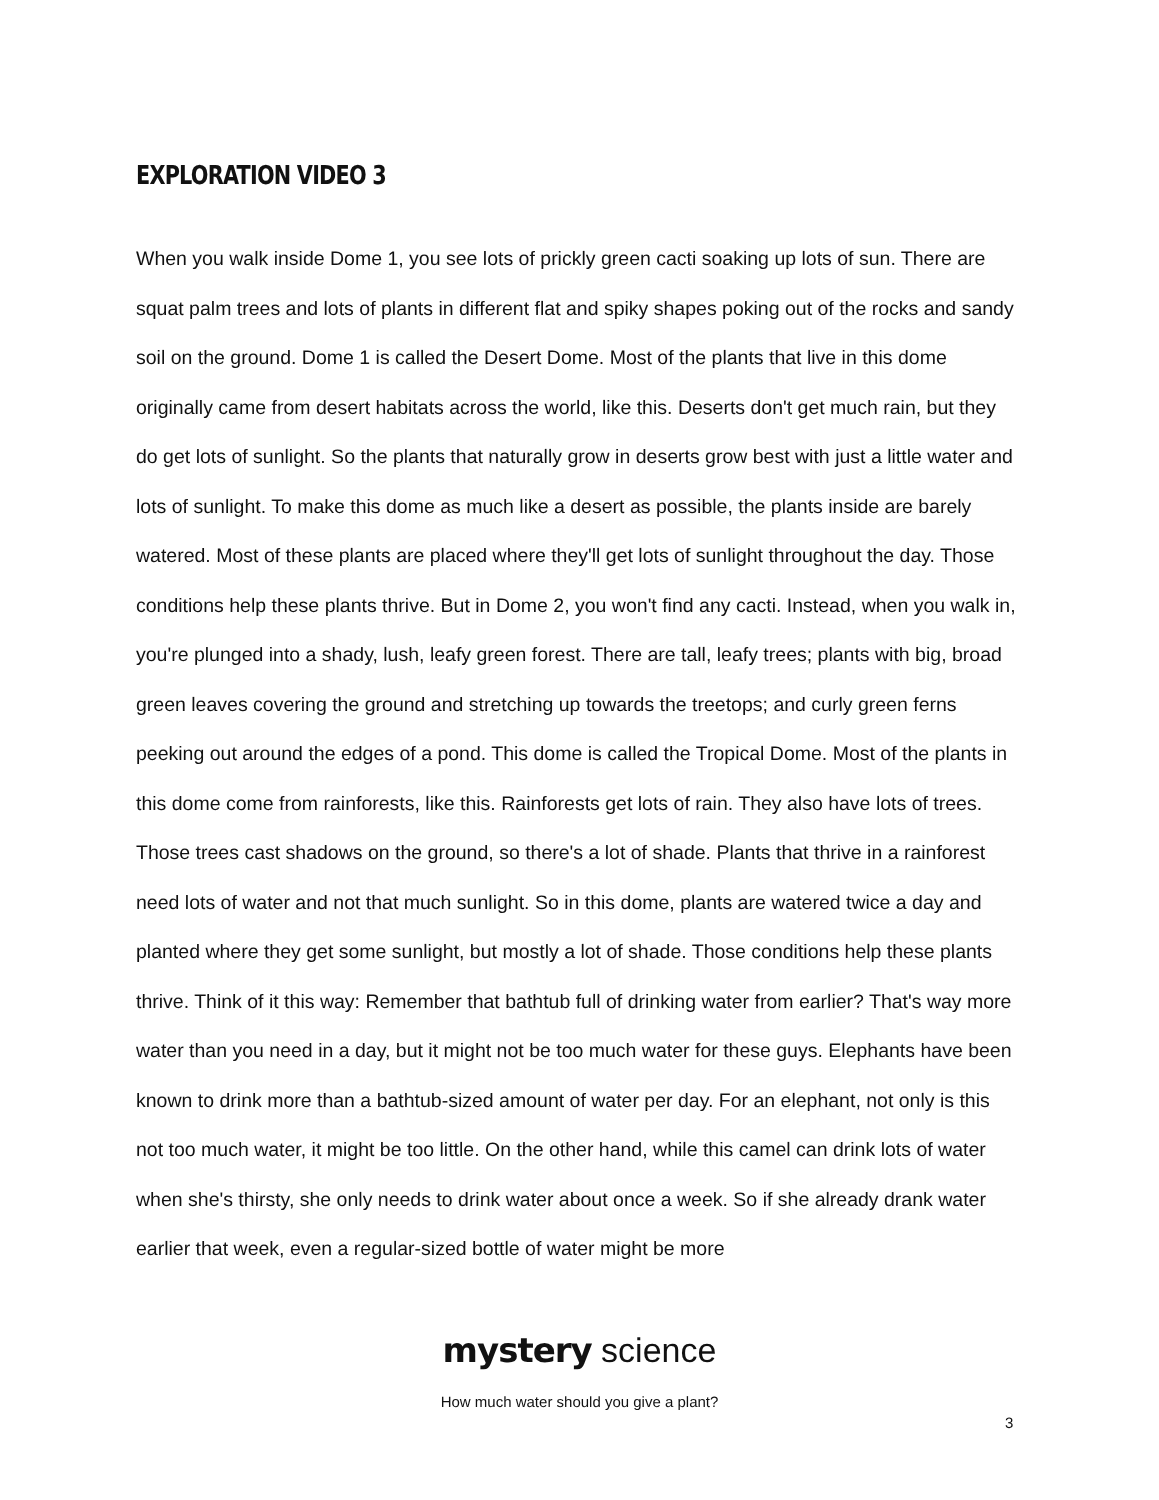EXPLORATION VIDEO 3
When you walk inside Dome 1, you see lots of prickly green cacti soaking up lots of sun. There are squat palm trees and lots of plants in different flat and spiky shapes poking out of the rocks and sandy soil on the ground. Dome 1 is called the Desert Dome. Most of the plants that live in this dome originally came from desert habitats across the world, like this. Deserts don't get much rain, but they do get lots of sunlight. So the plants that naturally grow in deserts grow best with just a little water and lots of sunlight. To make this dome as much like a desert as possible, the plants inside are barely watered. Most of these plants are placed where they'll get lots of sunlight throughout the day. Those conditions help these plants thrive. But in Dome 2, you won't find any cacti. Instead, when you walk in, you're plunged into a shady, lush, leafy green forest. There are tall, leafy trees; plants with big, broad green leaves covering the ground and stretching up towards the treetops; and curly green ferns peeking out around the edges of a pond. This dome is called the Tropical Dome. Most of the plants in this dome come from rainforests, like this. Rainforests get lots of rain. They also have lots of trees. Those trees cast shadows on the ground, so there's a lot of shade. Plants that thrive in a rainforest need lots of water and not that much sunlight. So in this dome, plants are watered twice a day and planted where they get some sunlight, but mostly a lot of shade. Those conditions help these plants thrive. Think of it this way: Remember that bathtub full of drinking water from earlier? That's way more water than you need in a day, but it might not be too much water for these guys. Elephants have been known to drink more than a bathtub-sized amount of water per day. For an elephant, not only is this not too much water, it might be too little. On the other hand, while this camel can drink lots of water when she's thirsty, she only needs to drink water about once a week. So if she already drank water earlier that week, even a regular-sized bottle of water might be more
mystery science
How much water should you give a plant?
3